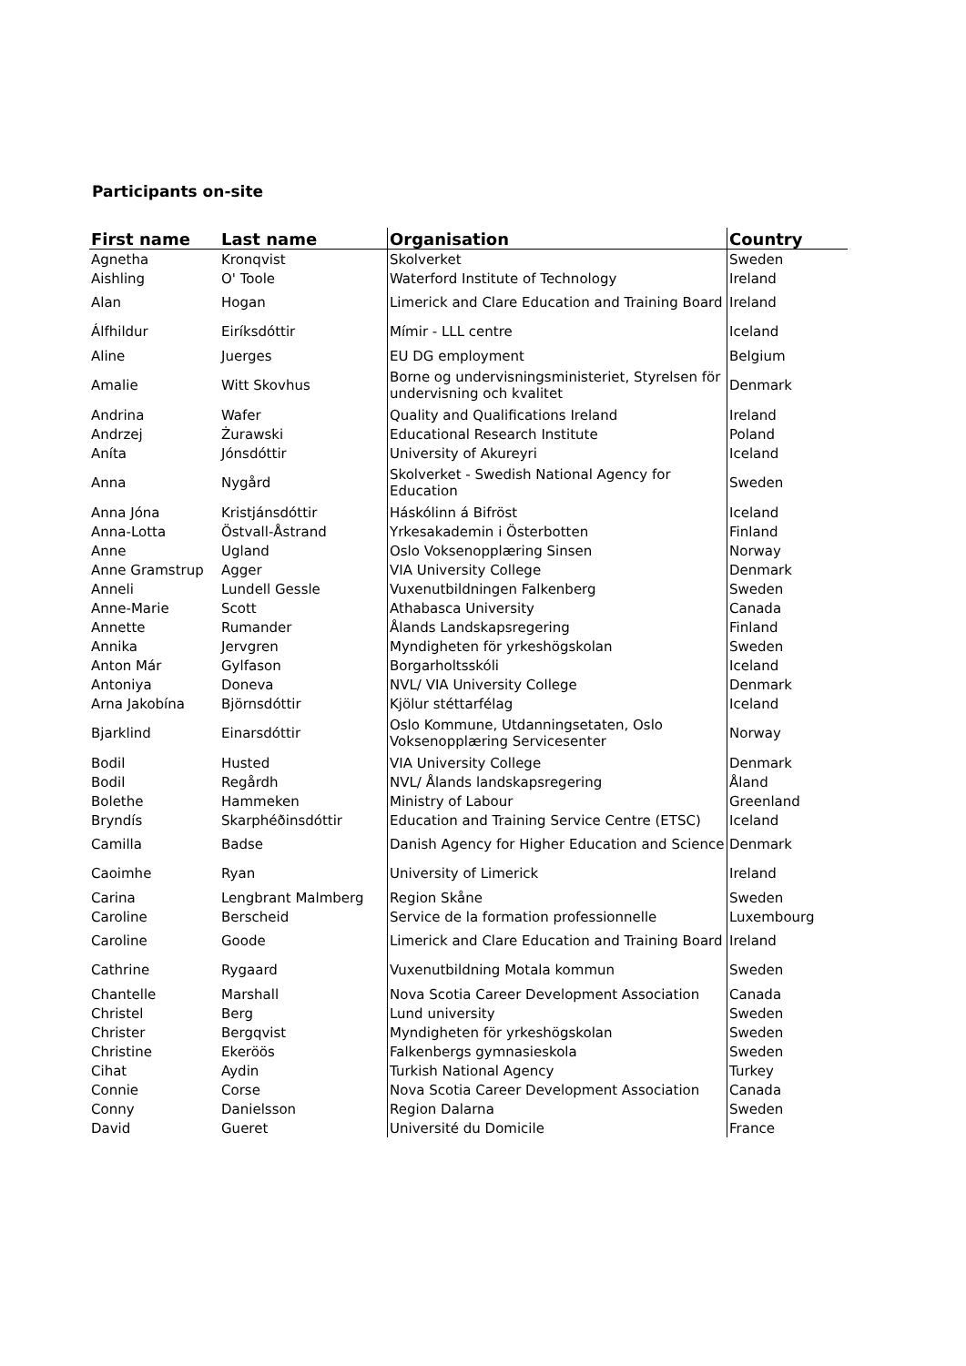Participants on-site
| First name | Last name | Organisation | Country |
| --- | --- | --- | --- |
| Agnetha | Kronqvist | Skolverket | Sweden |
| Aishling | O' Toole | Waterford Institute of Technology | Ireland |
| Alan | Hogan | Limerick and Clare Education and Training Board | Ireland |
| Álfhildur | Eiríksdóttir | Mímir - LLL centre | Iceland |
| Aline | Juerges | EU DG employment | Belgium |
| Amalie | Witt Skovhus | Borne og undervisningsministeriet, Styrelsen för undervisning och kvalitet | Denmark |
| Andrina | Wafer | Quality and Qualifications Ireland | Ireland |
| Andrzej | Żurawski | Educational Research Institute | Poland |
| Aníta | Jónsdóttir | University of Akureyri | Iceland |
| Anna | Nygård | Skolverket - Swedish National Agency for Education | Sweden |
| Anna Jóna | Kristjánsdóttir | Háskólinn á Bifröst | Iceland |
| Anna-Lotta | Östvall-Åstrand | Yrkesakademin i Österbotten | Finland |
| Anne | Ugland | Oslo Voksenopplæring Sinsen | Norway |
| Anne Gramstrup | Agger | VIA University College | Denmark |
| Anneli | Lundell Gessle | Vuxenutbildningen Falkenberg | Sweden |
| Anne-Marie | Scott | Athabasca University | Canada |
| Annette | Rumander | Ålands Landskapsregering | Finland |
| Annika | Jervgren | Myndigheten för yrkeshögskolan | Sweden |
| Anton Már | Gylfason | Borgarholtsskóli | Iceland |
| Antoniya | Doneva | NVL/ VIA University College | Denmark |
| Arna Jakobína | Björnsdóttir | Kjölur stéttarfélag | Iceland |
| Bjarklind | Einarsdóttir | Oslo Kommune, Utdanningsetaten, Oslo Voksenopplæring Servicesenter | Norway |
| Bodil | Husted | VIA University College | Denmark |
| Bodil | Regårdh | NVL/ Ålands landskapsregering | Åland |
| Bolethe | Hammeken | Ministry of Labour | Greenland |
| Bryndís | Skarphéðinsdóttir | Education and Training Service Centre (ETSC) | Iceland |
| Camilla | Badse | Danish Agency for Higher Education and Science | Denmark |
| Caoimhe | Ryan | University of Limerick | Ireland |
| Carina | Lengbrant Malmberg | Region Skåne | Sweden |
| Caroline | Berscheid | Service de la formation professionnelle | Luxembourg |
| Caroline | Goode | Limerick and Clare Education and Training Board | Ireland |
| Cathrine | Rygaard | Vuxenutbildning Motala kommun | Sweden |
| Chantelle | Marshall | Nova Scotia Career Development Association | Canada |
| Christel | Berg | Lund university | Sweden |
| Christer | Bergqvist | Myndigheten för yrkeshögskolan | Sweden |
| Christine | Ekeröös | Falkenbergs gymnasieskola | Sweden |
| Cihat | Aydin | Turkish National Agency | Turkey |
| Connie | Corse | Nova Scotia Career Development Association | Canada |
| Conny | Danielsson | Region Dalarna | Sweden |
| David | Gueret | Université du Domicile | France |